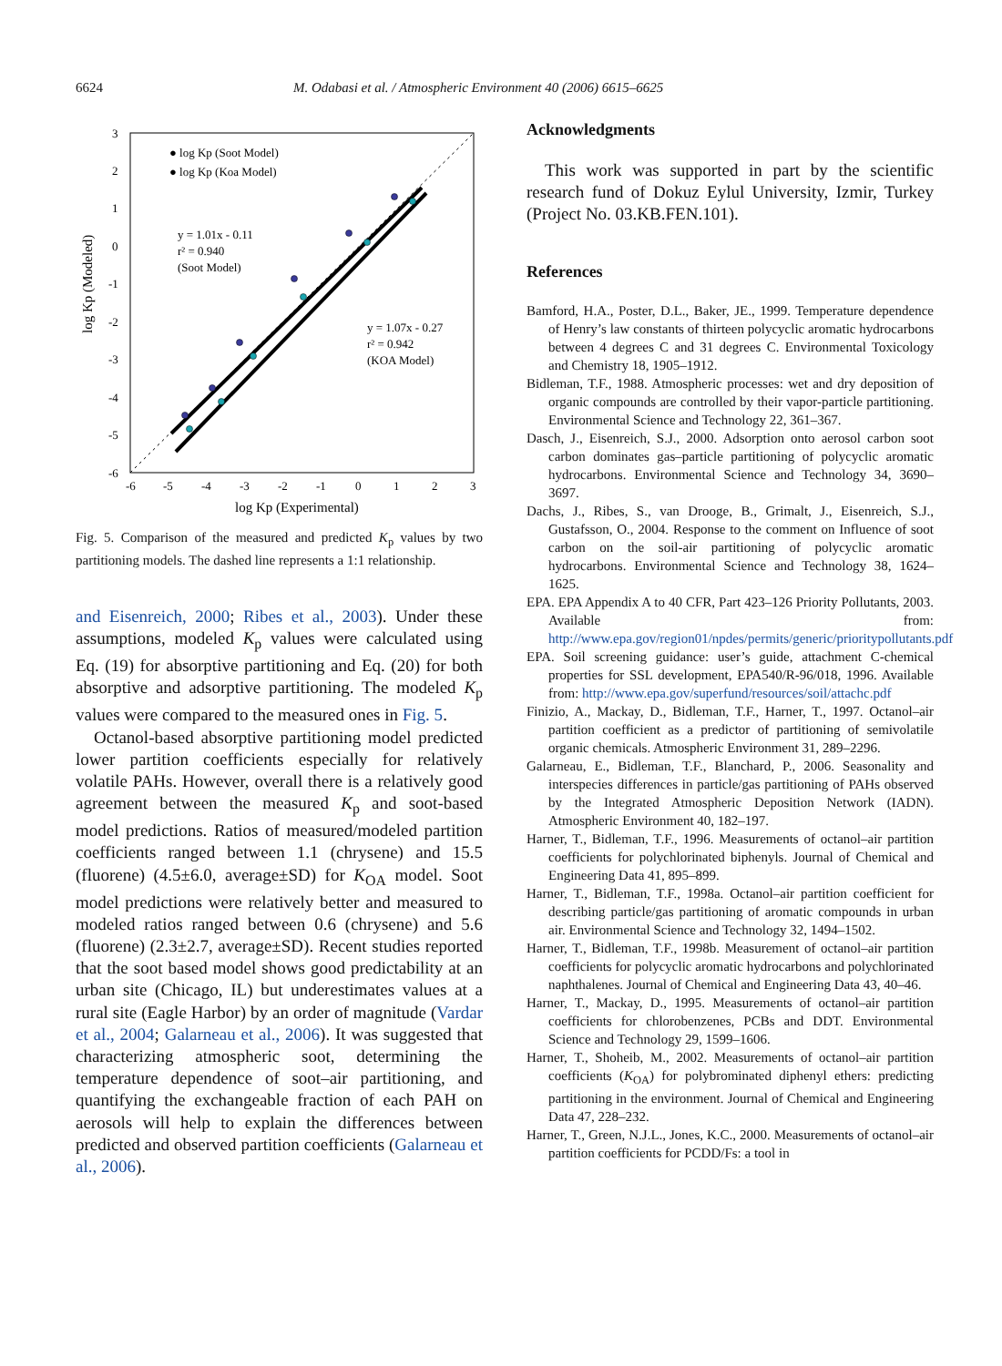6624 M. Odabasi et al. / Atmospheric Environment 40 (2006) 6615–6625
● log Kp (Soot Model)
● log Kp (Koa Model)
y = 1.01x - 0.11
r² = 0.940
(Soot Model)
y = 1.07x - 0.27
r² = 0.942
(KOA Model)
3
2
1
0
-1
-2
-3
-4
-5
-6
-6
-5
-4
-3
-2
-1
0
1
2
3
log Kp (Experimental)
log Kp (Modeled)
Fig. 5. Comparison of the measured and predicted K<sub>p</sub> values by two partitioning models. The dashed line represents a 1:1 relationship.
and Eisenreich, 2000; Ribes et al., 2003). Under these assumptions, modeled K<sub>p</sub> values were calculated using Eq. (19) for absorptive partitioning and Eq. (20) for both absorptive and adsorptive partitioning. The modeled K<sub>p</sub> values were compared to the measured ones in Fig. 5.
Octanol-based absorptive partitioning model predicted lower partition coefficients especially for relatively volatile PAHs. However, overall there is a relatively good agreement between the measured K<sub>p</sub> and soot-based model predictions. Ratios of measured/modeled partition coefficients ranged between 1.1 (chrysene) and 15.5 (fluorene) (4.5±6.0, average±SD) for K<sub>OA</sub> model. Soot model predictions were relatively better and measured to modeled ratios ranged between 0.6 (chrysene) and 5.6 (fluorene) (2.3±2.7, average±SD). Recent studies reported that the soot based model shows good predictability at an urban site (Chicago, IL) but underestimates values at a rural site (Eagle Harbor) by an order of magnitude (Vardar et al., 2004; Galarneau et al., 2006). It was suggested that characterizing atmospheric soot, determining the temperature dependence of soot–air partitioning, and quantifying the exchangeable fraction of each PAH on aerosols will help to explain the differences between predicted and observed partition coefficients (Galarneau et al., 2006).
Acknowledgments
This work was supported in part by the scientific research fund of Dokuz Eylul University, Izmir, Turkey (Project No. 03.KB.FEN.101).
References
Bamford, H.A., Poster, D.L., Baker, JE., 1999. Temperature dependence of Henry’s law constants of thirteen polycyclic aromatic hydrocarbons between 4 degrees C and 31 degrees C. Environmental Toxicology and Chemistry 18, 1905–1912.
Bidleman, T.F., 1988. Atmospheric processes: wet and dry deposition of organic compounds are controlled by their vapor-particle partitioning. Environmental Science and Technology 22, 361–367.
Dasch, J., Eisenreich, S.J., 2000. Adsorption onto aerosol carbon soot carbon dominates gas–particle partitioning of polycyclic aromatic hydrocarbons. Environmental Science and Technology 34, 3690–3697.
Dachs, J., Ribes, S., van Drooge, B., Grimalt, J., Eisenreich, S.J., Gustafsson, O., 2004. Response to the comment on Influence of soot carbon on the soil-air partitioning of polycyclic aromatic hydrocarbons. Environmental Science and Technology 38, 1624–1625.
EPA. EPA Appendix A to 40 CFR, Part 423–126 Priority Pollutants, 2003. Available from: http://www.epa.gov/region01/npdes/permits/generic/prioritypollutants.pdf
EPA. Soil screening guidance: user’s guide, attachment C-chemical properties for SSL development, EPA540/R-96/018, 1996. Available from: http://www.epa.gov/superfund/resources/soil/attachc.pdf
Finizio, A., Mackay, D., Bidleman, T.F., Harner, T., 1997. Octanol–air partition coefficient as a predictor of partitioning of semivolatile organic chemicals. Atmospheric Environment 31, 289–2296.
Galarneau, E., Bidleman, T.F., Blanchard, P., 2006. Seasonality and interspecies differences in particle/gas partitioning of PAHs observed by the Integrated Atmospheric Deposition Network (IADN). Atmospheric Environment 40, 182–197.
Harner, T., Bidleman, T.F., 1996. Measurements of octanol–air partition coefficients for polychlorinated biphenyls. Journal of Chemical and Engineering Data 41, 895–899.
Harner, T., Bidleman, T.F., 1998a. Octanol–air partition coefficient for describing particle/gas partitioning of aromatic compounds in urban air. Environmental Science and Technology 32, 1494–1502.
Harner, T., Bidleman, T.F., 1998b. Measurement of octanol–air partition coefficients for polycyclic aromatic hydrocarbons and polychlorinated naphthalenes. Journal of Chemical and Engineering Data 43, 40–46.
Harner, T., Mackay, D., 1995. Measurements of octanol–air partition coefficients for chlorobenzenes, PCBs and DDT. Environmental Science and Technology 29, 1599–1606.
Harner, T., Shoheib, M., 2002. Measurements of octanol–air partition coefficients (K<sub>OA</sub>) for polybrominated diphenyl ethers: predicting partitioning in the environment. Journal of Chemical and Engineering Data 47, 228–232.
Harner, T., Green, N.J.L., Jones, K.C., 2000. Measurements of octanol–air partition coefficients for PCDD/Fs: a tool in